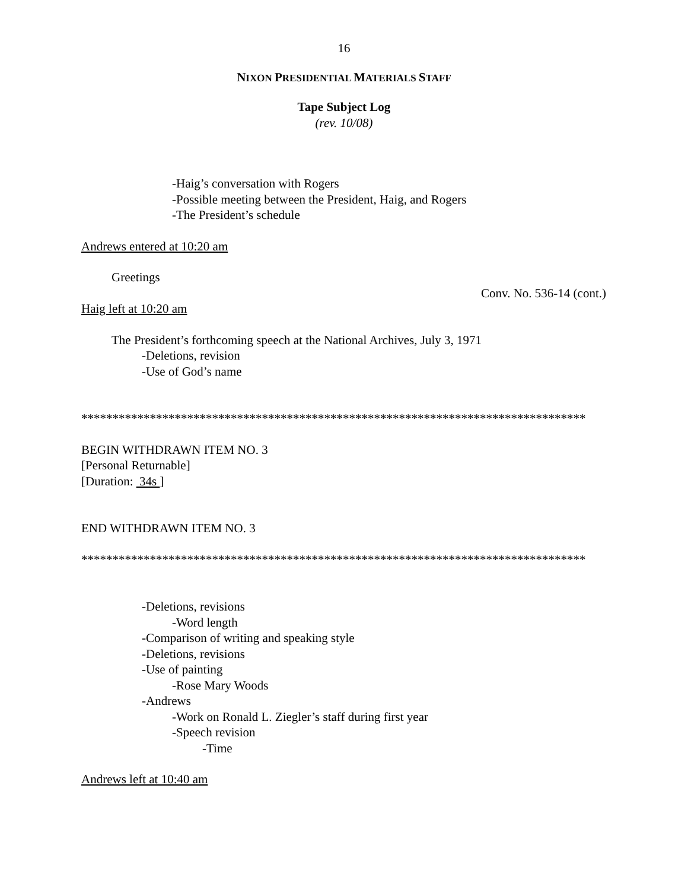16
NIXON PRESIDENTIAL MATERIALS STAFF
Tape Subject Log
(rev. 10/08)
-Haig’s conversation with Rogers
-Possible meeting between the President, Haig, and Rogers
-The President’s schedule
Andrews entered at 10:20 am
Greetings
Conv. No. 536-14 (cont.)
Haig left at 10:20 am
The President’s forthcoming speech at the National Archives, July 3, 1971
-Deletions, revision
-Use of God’s name
*********************************************************************************
BEGIN WITHDRAWN ITEM NO. 3
[Personal Returnable]
[Duration: 34s ]
END WITHDRAWN ITEM NO. 3
*********************************************************************************
-Deletions, revisions
-Word length
-Comparison of writing and speaking style
-Deletions, revisions
-Use of painting
-Rose Mary Woods
-Andrews
-Work on Ronald L. Ziegler’s staff during first year
-Speech revision
-Time
Andrews left at 10:40 am